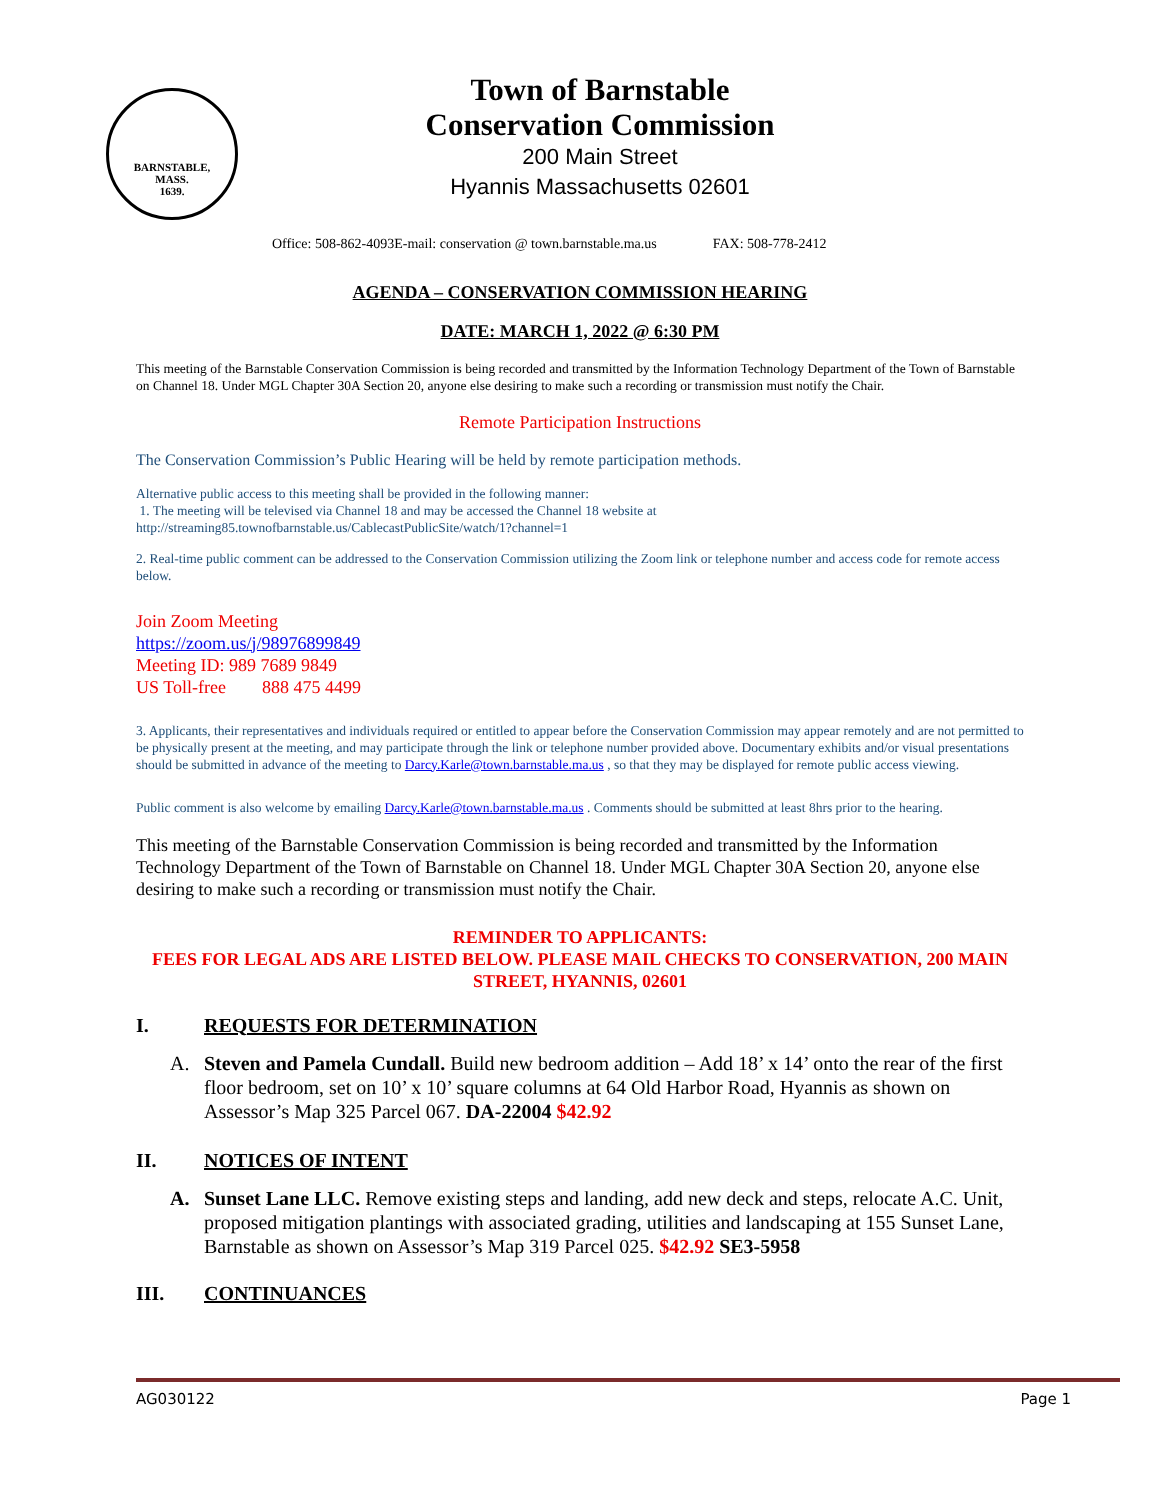BARNSTABLE,
MASS.
1639.
Town of Barnstable
Conservation Commission
200 Main Street
Hyannis Massachusetts 02601
Office: 508-862-4093E-mail: conservation @ town.barnstable.ma.us FAX: 508-778-2412
AGENDA – CONSERVATION COMMISSION HEARING
DATE: MARCH 1, 2022 @ 6:30 PM
This meeting of the Barnstable Conservation Commission is being recorded and transmitted by the Information Technology Department of the Town of Barnstable on Channel 18. Under MGL Chapter 30A Section 20, anyone else desiring to make such a recording or transmission must notify the Chair.
Remote Participation Instructions
The Conservation Commission’s Public Hearing will be held by remote participation methods.
Alternative public access to this meeting shall be provided in the following manner:
1. The meeting will be televised via Channel 18 and may be accessed the Channel 18 website at
http://streaming85.townofbarnstable.us/CablecastPublicSite/watch/1?channel=1
2. Real-time public comment can be addressed to the Conservation Commission utilizing the Zoom link or telephone number and access code for remote access below.
Join Zoom Meeting
https://zoom.us/j/98976899849
Meeting ID: 989 7689 9849
US Toll-free 888 475 4499
3. Applicants, their representatives and individuals required or entitled to appear before the Conservation Commission may appear remotely and are not permitted to be physically present at the meeting, and may participate through the link or telephone number provided above. Documentary exhibits and/or visual presentations should be submitted in advance of the meeting to Darcy.Karle@town.barnstable.ma.us , so that they may be displayed for remote public access viewing.
Public comment is also welcome by emailing Darcy.Karle@town.barnstable.ma.us . Comments should be submitted at least 8hrs prior to the hearing.
This meeting of the Barnstable Conservation Commission is being recorded and transmitted by the Information Technology Department of the Town of Barnstable on Channel 18. Under MGL Chapter 30A Section 20, anyone else desiring to make such a recording or transmission must notify the Chair.
REMINDER TO APPLICANTS:
FEES FOR LEGAL ADS ARE LISTED BELOW. PLEASE MAIL CHECKS TO CONSERVATION, 200 MAIN STREET, HYANNIS, 02601
I. REQUESTS FOR DETERMINATION
A. Steven and Pamela Cundall. Build new bedroom addition – Add 18’ x 14’ onto the rear of the first floor bedroom, set on 10’ x 10’ square columns at 64 Old Harbor Road, Hyannis as shown on Assessor’s Map 325 Parcel 067. DA-22004 $42.92
II. NOTICES OF INTENT
A. Sunset Lane LLC. Remove existing steps and landing, add new deck and steps, relocate A.C. Unit, proposed mitigation plantings with associated grading, utilities and landscaping at 155 Sunset Lane, Barnstable as shown on Assessor’s Map 319 Parcel 025. $42.92 SE3-5958
III. CONTINUANCES
AG030122 Page 1